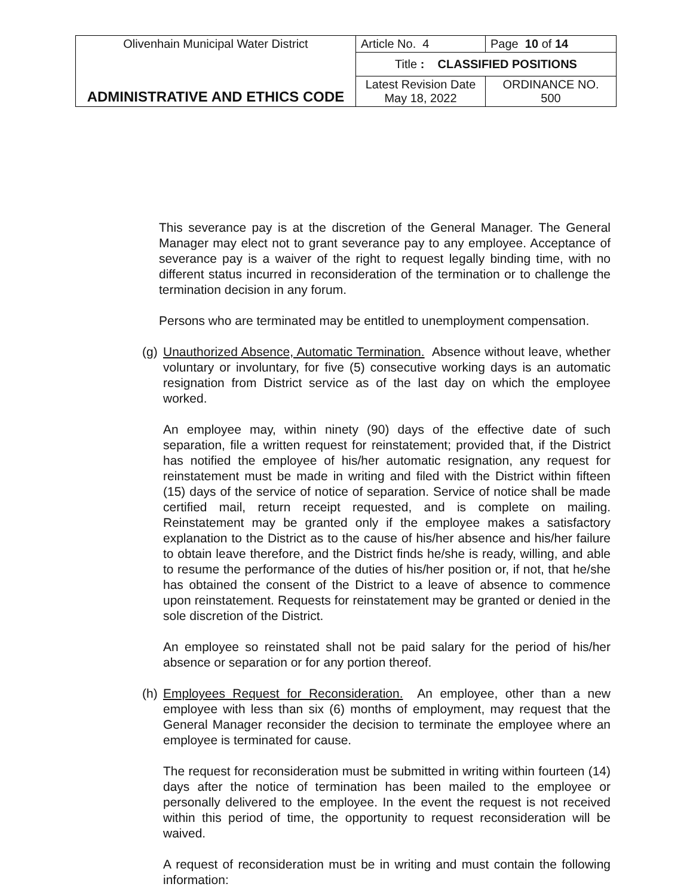| Olivenhain Municipal Water District | Article No. 4 | Page 10 of 14 |
| ADMINISTRATIVE AND ETHICS CODE | Title : CLASSIFIED POSITIONS | |
| | Latest Revision Date May 18, 2022 | ORDINANCE NO. 500 |
This severance pay is at the discretion of the General Manager. The General Manager may elect not to grant severance pay to any employee. Acceptance of severance pay is a waiver of the right to request legally binding time, with no different status incurred in reconsideration of the termination or to challenge the termination decision in any forum.
Persons who are terminated may be entitled to unemployment compensation.
(g) Unauthorized Absence, Automatic Termination. Absence without leave, whether voluntary or involuntary, for five (5) consecutive working days is an automatic resignation from District service as of the last day on which the employee worked.
An employee may, within ninety (90) days of the effective date of such separation, file a written request for reinstatement; provided that, if the District has notified the employee of his/her automatic resignation, any request for reinstatement must be made in writing and filed with the District within fifteen (15) days of the service of notice of separation. Service of notice shall be made certified mail, return receipt requested, and is complete on mailing. Reinstatement may be granted only if the employee makes a satisfactory explanation to the District as to the cause of his/her absence and his/her failure to obtain leave therefore, and the District finds he/she is ready, willing, and able to resume the performance of the duties of his/her position or, if not, that he/she has obtained the consent of the District to a leave of absence to commence upon reinstatement. Requests for reinstatement may be granted or denied in the sole discretion of the District.
An employee so reinstated shall not be paid salary for the period of his/her absence or separation or for any portion thereof.
(h) Employees Request for Reconsideration. An employee, other than a new employee with less than six (6) months of employment, may request that the General Manager reconsider the decision to terminate the employee where an employee is terminated for cause.
The request for reconsideration must be submitted in writing within fourteen (14) days after the notice of termination has been mailed to the employee or personally delivered to the employee. In the event the request is not received within this period of time, the opportunity to request reconsideration will be waived.
A request of reconsideration must be in writing and must contain the following information: